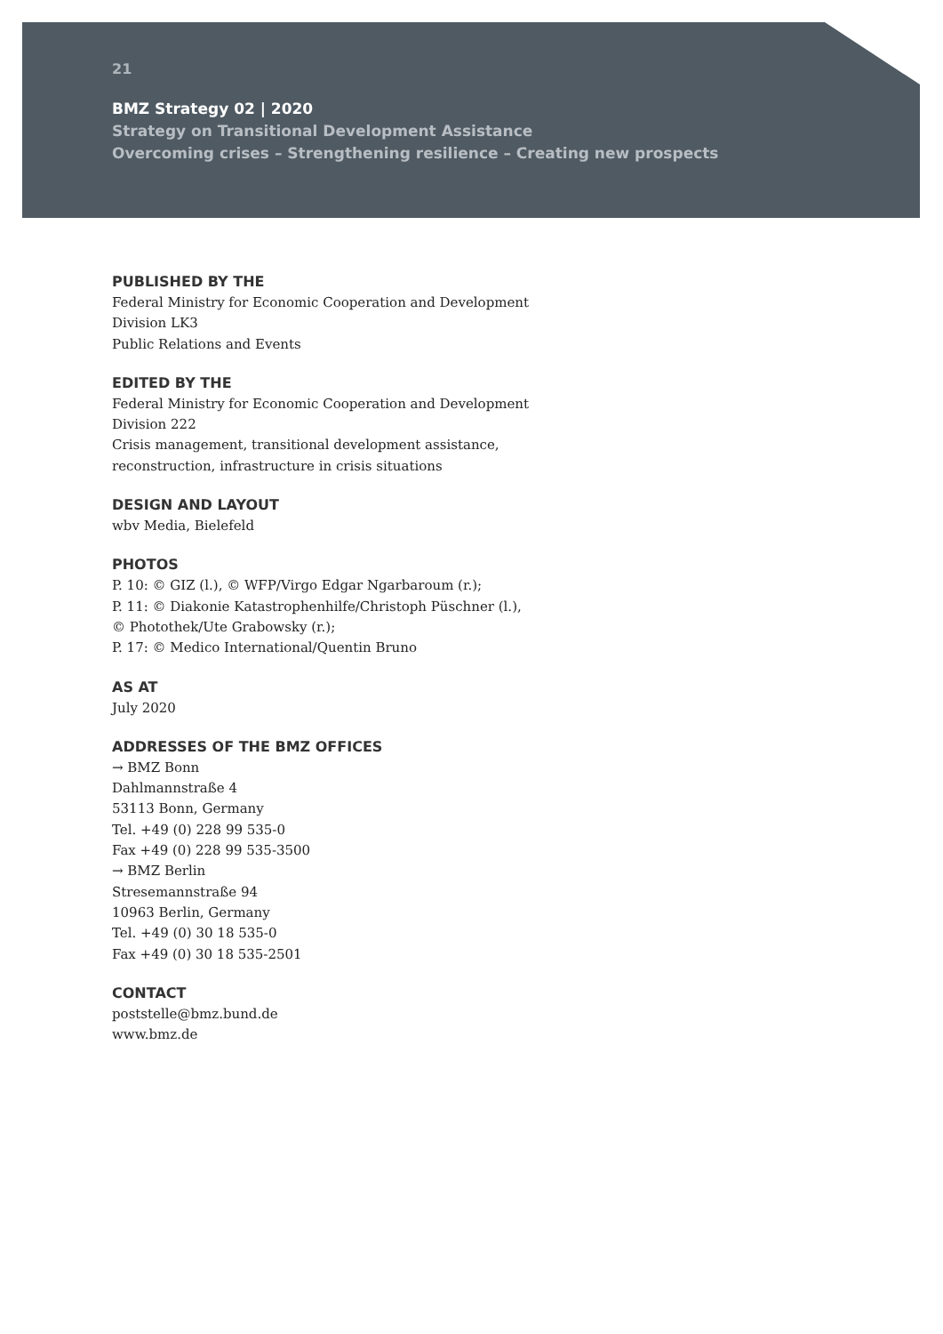21
BMZ Strategy 02 | 2020
Strategy on Transitional Development Assistance
Overcoming crises – Strengthening resilience – Creating new prospects
PUBLISHED BY THE
Federal Ministry for Economic Cooperation and Development
Division LK3
Public Relations and Events
EDITED BY THE
Federal Ministry for Economic Cooperation and Development
Division 222
Crisis management, transitional development assistance,
reconstruction, infrastructure in crisis situations
DESIGN AND LAYOUT
wbv Media, Bielefeld
PHOTOS
P. 10: © GIZ (l.), © WFP/Virgo Edgar Ngarbaroum (r.);
P. 11: © Diakonie Katastrophenhilfe/Christoph Püschner (l.),
© Photothek/Ute Grabowsky (r.);
P. 17: © Medico International/Quentin Bruno
AS AT
July 2020
ADDRESSES OF THE BMZ OFFICES
→ BMZ Bonn
Dahlmannstraße 4
53113 Bonn, Germany
Tel. +49 (0) 228 99 535-0
Fax +49 (0) 228 99 535-3500
→ BMZ Berlin
Stresemannstraße 94
10963 Berlin, Germany
Tel. +49 (0) 30 18 535-0
Fax +49 (0) 30 18 535-2501
CONTACT
poststelle@bmz.bund.de
www.bmz.de